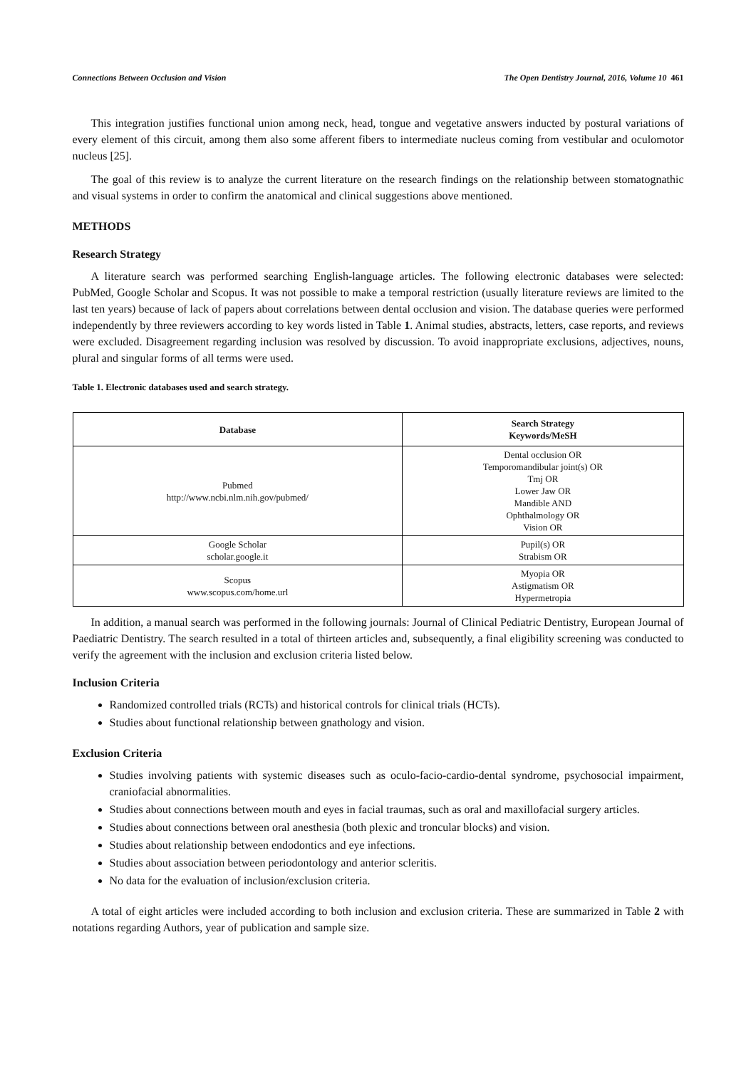Connections Between Occlusion and Vision The Open Dentistry Journal, 2016, Volume 10 461
This integration justifies functional union among neck, head, tongue and vegetative answers inducted by postural variations of every element of this circuit, among them also some afferent fibers to intermediate nucleus coming from vestibular and oculomotor nucleus [25].
The goal of this review is to analyze the current literature on the research findings on the relationship between stomatognathic and visual systems in order to confirm the anatomical and clinical suggestions above mentioned.
METHODS
Research Strategy
A literature search was performed searching English-language articles. The following electronic databases were selected: PubMed, Google Scholar and Scopus. It was not possible to make a temporal restriction (usually literature reviews are limited to the last ten years) because of lack of papers about correlations between dental occlusion and vision. The database queries were performed independently by three reviewers according to key words listed in Table 1. Animal studies, abstracts, letters, case reports, and reviews were excluded. Disagreement regarding inclusion was resolved by discussion. To avoid inappropriate exclusions, adjectives, nouns, plural and singular forms of all terms were used.
Table 1. Electronic databases used and search strategy.
| Database | Search Strategy Keywords/MeSH |
| --- | --- |
| Pubmed http://www.ncbi.nlm.nih.gov/pubmed/ | Dental occlusion OR Temporomandibular joint(s) OR Tmj OR Lower Jaw OR Mandible AND Ophthalmology OR Vision OR |
| Google Scholar scholar.google.it | Pupil(s) OR Strabism OR |
| Scopus www.scopus.com/home.url | Myopia OR Astigmatism OR Hypermetropia |
In addition, a manual search was performed in the following journals: Journal of Clinical Pediatric Dentistry, European Journal of Paediatric Dentistry. The search resulted in a total of thirteen articles and, subsequently, a final eligibility screening was conducted to verify the agreement with the inclusion and exclusion criteria listed below.
Inclusion Criteria
Randomized controlled trials (RCTs) and historical controls for clinical trials (HCTs).
Studies about functional relationship between gnathology and vision.
Exclusion Criteria
Studies involving patients with systemic diseases such as oculo-facio-cardio-dental syndrome, psychosocial impairment, craniofacial abnormalities.
Studies about connections between mouth and eyes in facial traumas, such as oral and maxillofacial surgery articles.
Studies about connections between oral anesthesia (both plexic and troncular blocks) and vision.
Studies about relationship between endodontics and eye infections.
Studies about association between periodontology and anterior scleritis.
No data for the evaluation of inclusion/exclusion criteria.
A total of eight articles were included according to both inclusion and exclusion criteria. These are summarized in Table 2 with notations regarding Authors, year of publication and sample size.